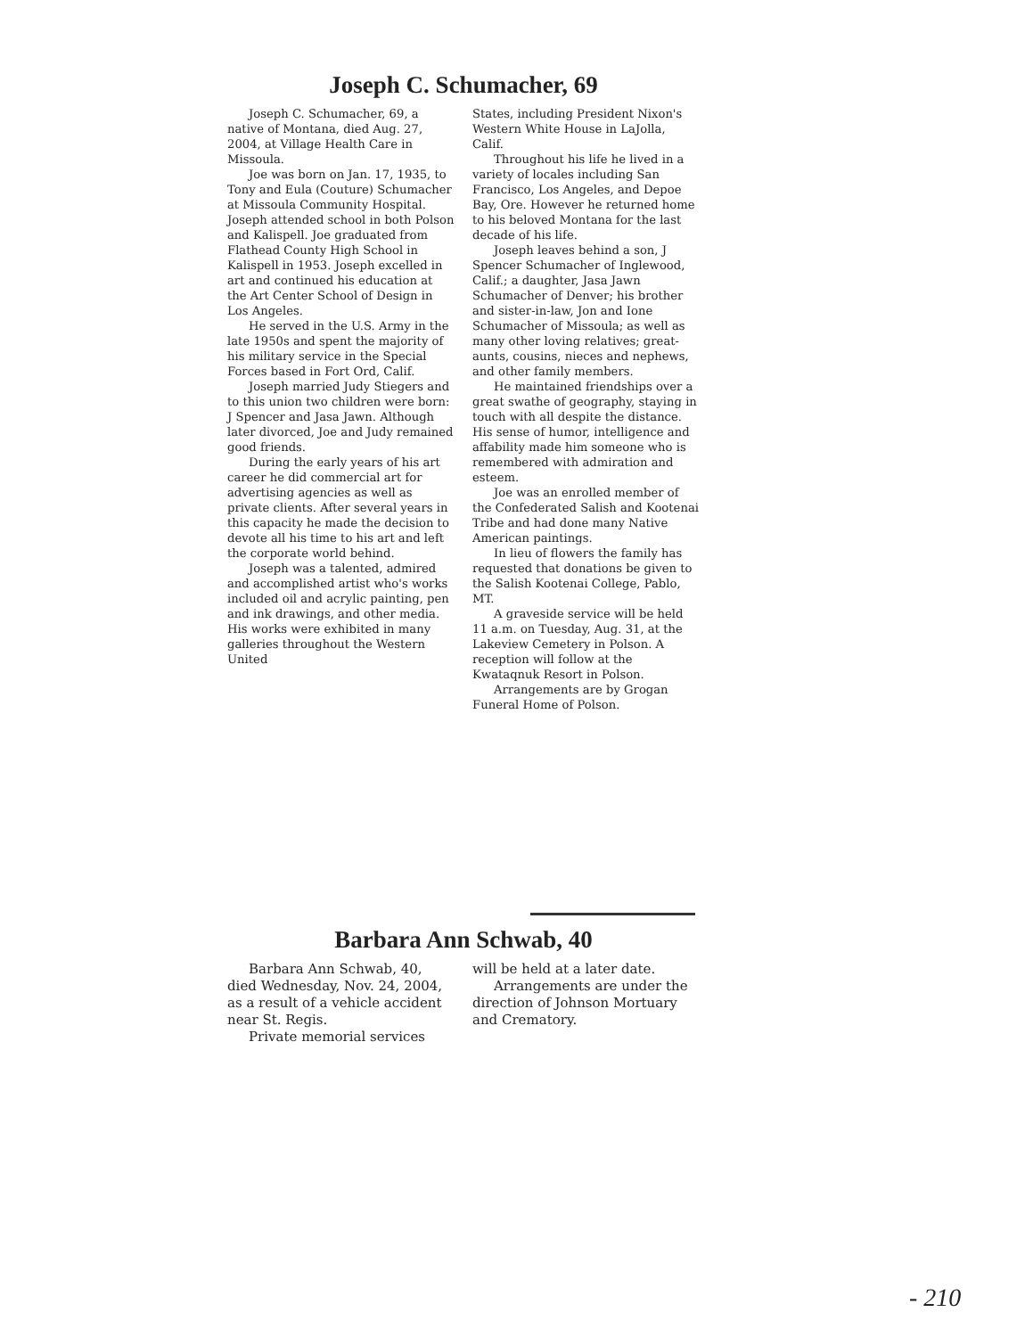Joseph C. Schumacher, 69
Joseph C. Schumacher, 69, a native of Montana, died Aug. 27, 2004, at Village Health Care in Missoula.
Joe was born on Jan. 17, 1935, to Tony and Eula (Couture) Schumacher at Missoula Community Hospital. Joseph attended school in both Polson and Kalispell. Joe graduated from Flathead County High School in Kalispell in 1953. Joseph excelled in art and continued his education at the Art Center School of Design in Los Angeles.
He served in the U.S. Army in the late 1950s and spent the majority of his military service in the Special Forces based in Fort Ord, Calif.
Joseph married Judy Stiegers and to this union two children were born: J Spencer and Jasa Jawn. Although later divorced, Joe and Judy remained good friends.
During the early years of his art career he did commercial art for advertising agencies as well as private clients. After several years in this capacity he made the decision to devote all his time to his art and left the corporate world behind.
Joseph was a talented, admired and accomplished artist who's works included oil and acrylic painting, pen and ink drawings, and other media. His works were exhibited in many galleries throughout the Western United
States, including President Nixon's Western White House in LaJolla, Calif.
Throughout his life he lived in a variety of locales including San Francisco, Los Angeles, and Depoe Bay, Ore. However he returned home to his beloved Montana for the last decade of his life.
Joseph leaves behind a son, J Spencer Schumacher of Inglewood, Calif.; a daughter, Jasa Jawn Schumacher of Denver; his brother and sister-in-law, Jon and Ione Schumacher of Missoula; as well as many other loving relatives; great-aunts, cousins, nieces and nephews, and other family members.
He maintained friendships over a great swathe of geography, staying in touch with all despite the distance. His sense of humor, intelligence and affability made him someone who is remembered with admiration and esteem.
Joe was an enrolled member of the Confederated Salish and Kootenai Tribe and had done many Native American paintings.
In lieu of flowers the family has requested that donations be given to the Salish Kootenai College, Pablo, MT.
A graveside service will be held 11 a.m. on Tuesday, Aug. 31, at the Lakeview Cemetery in Polson. A reception will follow at the Kwataqnuk Resort in Polson.
Arrangements are by Grogan Funeral Home of Polson.
Barbara Ann Schwab, 40
Barbara Ann Schwab, 40, died Wednesday, Nov. 24, 2004, as a result of a vehicle accident near St. Regis.
Private memorial services
will be held at a later date.
Arrangements are under the direction of Johnson Mortuary and Crematory.
- 210